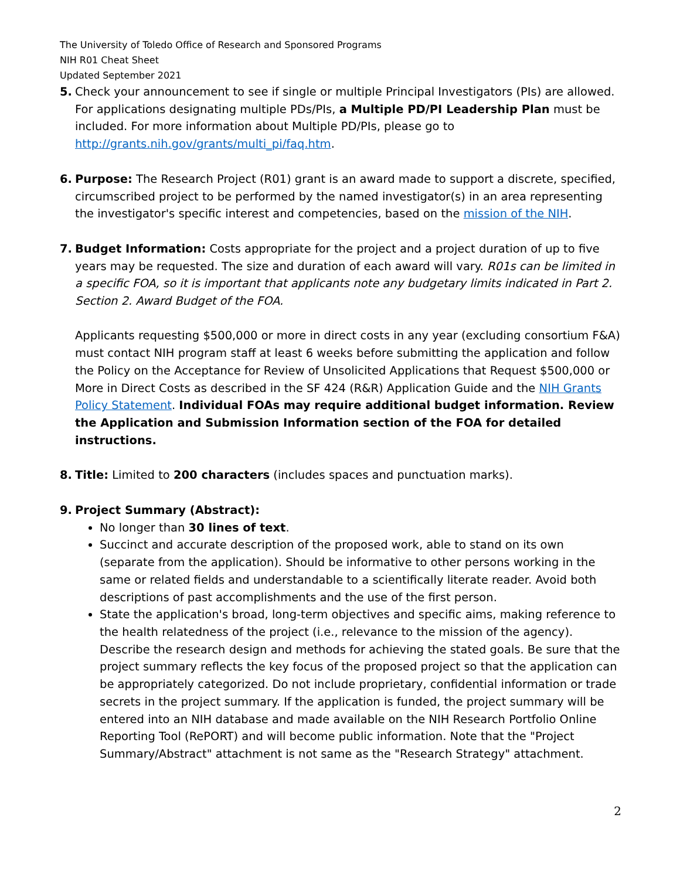The University of Toledo Office of Research and Sponsored Programs
NIH R01 Cheat Sheet
Updated September 2021
5. Check your announcement to see if single or multiple Principal Investigators (PIs) are allowed. For applications designating multiple PDs/PIs, a Multiple PD/PI Leadership Plan must be included. For more information about Multiple PD/PIs, please go to http://grants.nih.gov/grants/multi_pi/faq.htm.
6. Purpose: The Research Project (R01) grant is an award made to support a discrete, specified, circumscribed project to be performed by the named investigator(s) in an area representing the investigator's specific interest and competencies, based on the mission of the NIH.
7. Budget Information: Costs appropriate for the project and a project duration of up to five years may be requested. The size and duration of each award will vary. R01s can be limited in a specific FOA, so it is important that applicants note any budgetary limits indicated in Part 2. Section 2. Award Budget of the FOA.
Applicants requesting $500,000 or more in direct costs in any year (excluding consortium F&A) must contact NIH program staff at least 6 weeks before submitting the application and follow the Policy on the Acceptance for Review of Unsolicited Applications that Request $500,000 or More in Direct Costs as described in the SF 424 (R&R) Application Guide and the NIH Grants Policy Statement. Individual FOAs may require additional budget information. Review the Application and Submission Information section of the FOA for detailed instructions.
8. Title: Limited to 200 characters (includes spaces and punctuation marks).
9. Project Summary (Abstract):
No longer than 30 lines of text.
Succinct and accurate description of the proposed work, able to stand on its own (separate from the application). Should be informative to other persons working in the same or related fields and understandable to a scientifically literate reader. Avoid both descriptions of past accomplishments and the use of the first person.
State the application's broad, long-term objectives and specific aims, making reference to the health relatedness of the project (i.e., relevance to the mission of the agency). Describe the research design and methods for achieving the stated goals. Be sure that the project summary reflects the key focus of the proposed project so that the application can be appropriately categorized. Do not include proprietary, confidential information or trade secrets in the project summary. If the application is funded, the project summary will be entered into an NIH database and made available on the NIH Research Portfolio Online Reporting Tool (RePORT) and will become public information. Note that the "Project Summary/Abstract" attachment is not same as the "Research Strategy" attachment.
2